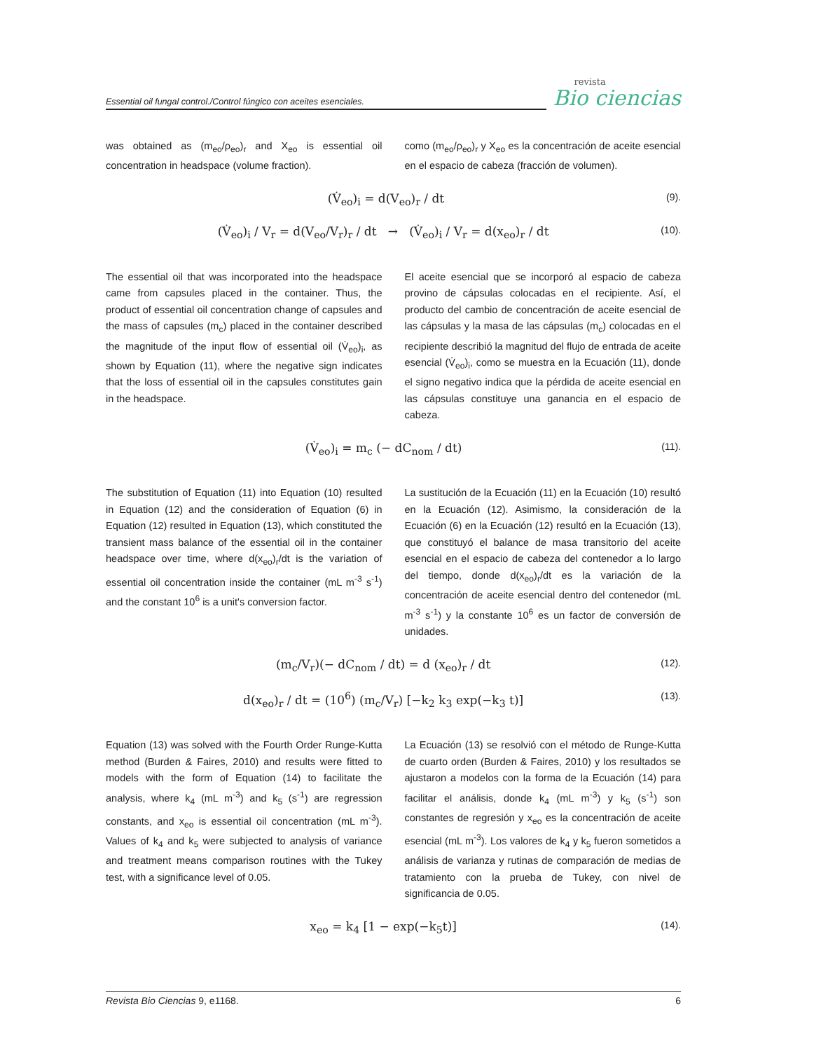Essential oil fungal control./Control fúngico con aceites esenciales.
revista
Bio ciencias
was obtained as (m<sub>eo</sub>/ρ<sub>eo</sub>)<sub>r</sub> and X<sub>eo</sub> is essential oil concentration in headspace (volume fraction).
como (m<sub>eo</sub>/ρ<sub>eo</sub>)<sub>r</sub> y X<sub>eo</sub> es la concentración de aceite esencial en el espacio de cabeza (fracción de volumen).
(V̇<sub>eo</sub>)<sub>i</sub> = d(V<sub>eo</sub>)<sub>r</sub> / dt
(9).
(V̇<sub>eo</sub>)<sub>i</sub> / V<sub>r</sub> = d(V<sub>eo</sub>/V<sub>r</sub>)<sub>r</sub> / dt → (V̇<sub>eo</sub>)<sub>i</sub> / V<sub>r</sub> = d(x<sub>eo</sub>)<sub>r</sub> / dt
(10).
The essential oil that was incorporated into the headspace came from capsules placed in the container. Thus, the product of essential oil concentration change of capsules and the mass of capsules (m<sub>c</sub>) placed in the container described the magnitude of the input flow of essential oil (V̇<sub>eo</sub>)<sub>i</sub>, as shown by Equation (11), where the negative sign indicates that the loss of essential oil in the capsules constitutes gain in the headspace.
El aceite esencial que se incorporó al espacio de cabeza provino de cápsulas colocadas en el recipiente. Así, el producto del cambio de concentración de aceite esencial de las cápsulas y la masa de las cápsulas (m<sub>c</sub>) colocadas en el recipiente describió la magnitud del flujo de entrada de aceite esencial (V̇<sub>eo</sub>)<sub>i</sub>, como se muestra en la Ecuación (11), donde el signo negativo indica que la pérdida de aceite esencial en las cápsulas constituye una ganancia en el espacio de cabeza.
(V̇<sub>eo</sub>)<sub>i</sub> = m<sub>c</sub> (− dC<sub>nom</sub> / dt)
(11).
The substitution of Equation (11) into Equation (10) resulted in Equation (12) and the consideration of Equation (6) in Equation (12) resulted in Equation (13), which constituted the transient mass balance of the essential oil in the container headspace over time, where d(x<sub>eo</sub>)<sub>r</sub>/dt is the variation of essential oil concentration inside the container (mL m<sup>-3</sup> s<sup>-1</sup>) and the constant 10<sup>6</sup> is a unit's conversion factor.
La sustitución de la Ecuación (11) en la Ecuación (10) resultó en la Ecuación (12). Asimismo, la consideración de la Ecuación (6) en la Ecuación (12) resultó en la Ecuación (13), que constituyó el balance de masa transitorio del aceite esencial en el espacio de cabeza del contenedor a lo largo del tiempo, donde d(x<sub>eo</sub>)<sub>r</sub>/dt es la variación de la concentración de aceite esencial dentro del contenedor (mL m<sup>-3</sup> s<sup>-1</sup>) y la constante 10<sup>6</sup> es un factor de conversión de unidades.
(m<sub>c</sub>/V<sub>r</sub>)(− dC<sub>nom</sub> / dt) = d (x<sub>eo</sub>)<sub>r</sub> / dt
(12).
d(x<sub>eo</sub>)<sub>r</sub> / dt = (10<sup>6</sup>) (m<sub>c</sub>/V<sub>r</sub>) [−k<sub>2</sub> k<sub>3</sub> exp(−k<sub>3</sub> t)]
(13).
Equation (13) was solved with the Fourth Order Runge-Kutta method (Burden & Faires, 2010) and results were fitted to models with the form of Equation (14) to facilitate the analysis, where k<sub>4</sub> (mL m<sup>-3</sup>) and k<sub>5</sub> (s<sup>-1</sup>) are regression constants, and x<sub>eo</sub> is essential oil concentration (mL m<sup>-3</sup>). Values of k<sub>4</sub> and k<sub>5</sub> were subjected to analysis of variance and treatment means comparison routines with the Tukey test, with a significance level of 0.05.
La Ecuación (13) se resolvió con el método de Runge-Kutta de cuarto orden (Burden & Faires, 2010) y los resultados se ajustaron a modelos con la forma de la Ecuación (14) para facilitar el análisis, donde k<sub>4</sub> (mL m<sup>-3</sup>) y k<sub>5</sub> (s<sup>-1</sup>) son constantes de regresión y x<sub>eo</sub> es la concentración de aceite esencial (mL m<sup>-3</sup>). Los valores de k<sub>4</sub> y k<sub>5</sub> fueron sometidos a análisis de varianza y rutinas de comparación de medias de tratamiento con la prueba de Tukey, con nivel de significancia de 0.05.
x<sub>eo</sub> = k<sub>4</sub> [1 − exp(−k<sub>5</sub>t)]
(14).
Revista Bio Ciencias 9, e1168. 6